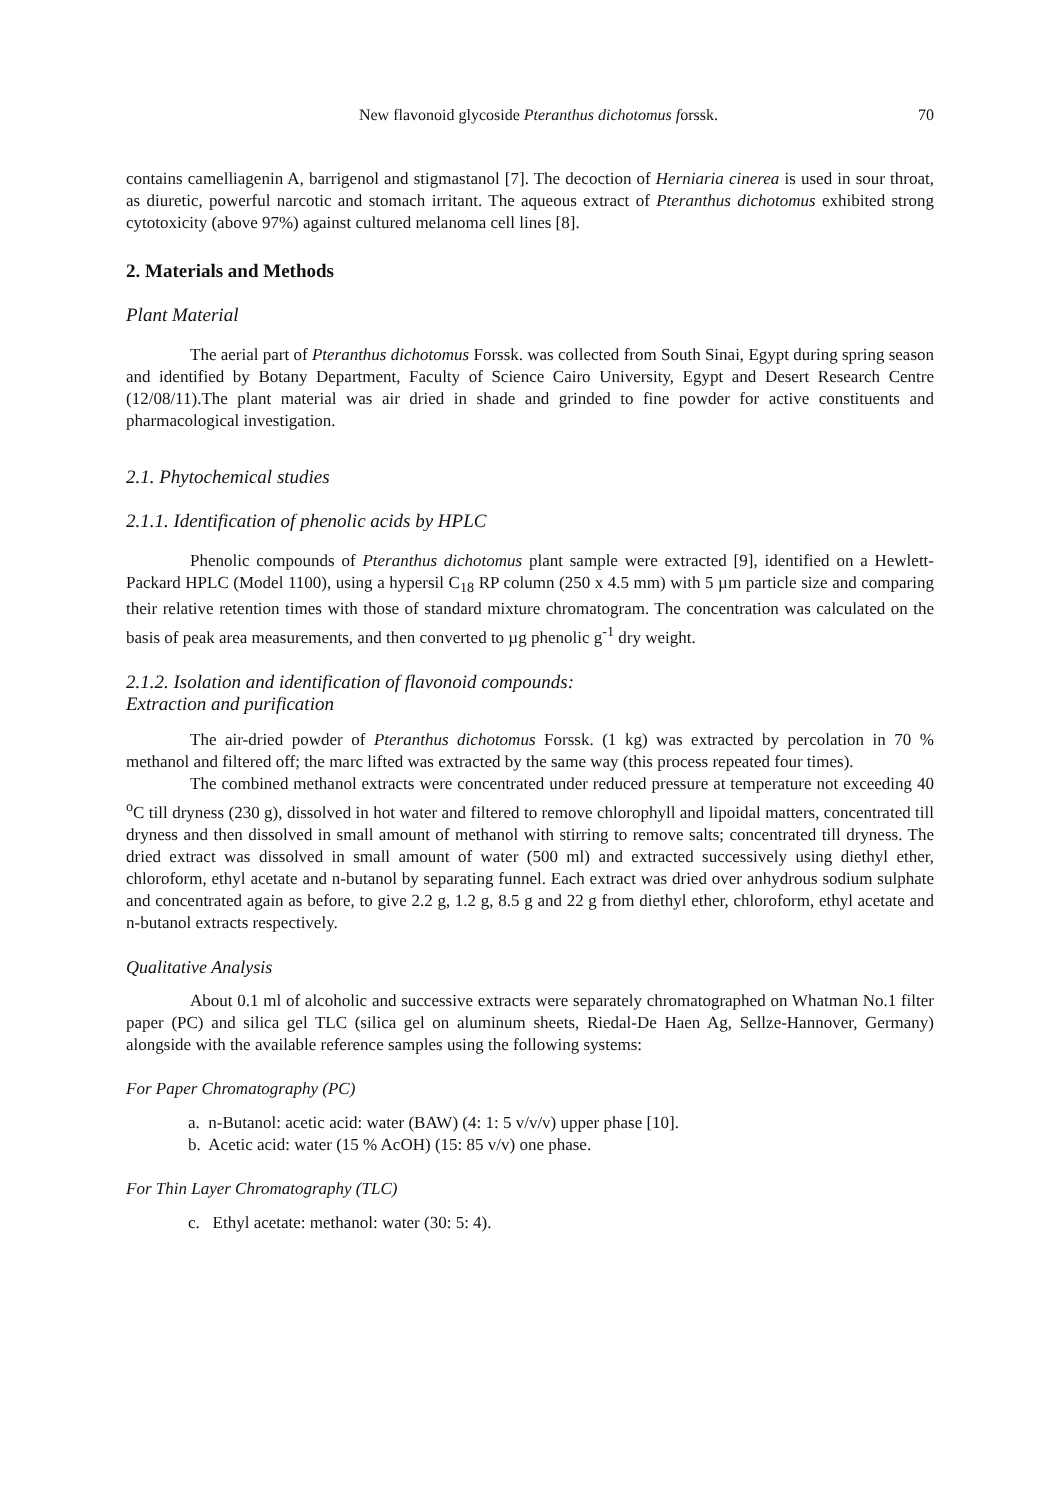New flavonoid glycoside Pteranthus dichotomus forssk. 70
contains camelliagenin A, barrigenol and stigmastanol [7]. The decoction of Herniaria cinerea is used in sour throat, as diuretic, powerful narcotic and stomach irritant. The aqueous extract of Pteranthus dichotomus exhibited strong cytotoxicity (above 97%) against cultured melanoma cell lines [8].
2. Materials and Methods
Plant Material
The aerial part of Pteranthus dichotomus Forssk. was collected from South Sinai, Egypt during spring season and identified by Botany Department, Faculty of Science Cairo University, Egypt and Desert Research Centre (12/08/11).The plant material was air dried in shade and grinded to fine powder for active constituents and pharmacological investigation.
2.1. Phytochemical studies
2.1.1. Identification of phenolic acids by HPLC
Phenolic compounds of Pteranthus dichotomus plant sample were extracted [9], identified on a Hewlett-Packard HPLC (Model 1100), using a hypersil C<sub>18</sub> RP column (250 x 4.5 mm) with 5 µm particle size and comparing their relative retention times with those of standard mixture chromatogram. The concentration was calculated on the basis of peak area measurements, and then converted to µg phenolic g<sup>-1</sup> dry weight.
2.1.2. Isolation and identification of flavonoid compounds:
Extraction and purification
The air-dried powder of Pteranthus dichotomus Forssk. (1 kg) was extracted by percolation in 70 % methanol and filtered off; the marc lifted was extracted by the same way (this process repeated four times).
The combined methanol extracts were concentrated under reduced pressure at temperature not exceeding 40 <sup>o</sup>C till dryness (230 g), dissolved in hot water and filtered to remove chlorophyll and lipoidal matters, concentrated till dryness and then dissolved in small amount of methanol with stirring to remove salts; concentrated till dryness. The dried extract was dissolved in small amount of water (500 ml) and extracted successively using diethyl ether, chloroform, ethyl acetate and n-butanol by separating funnel. Each extract was dried over anhydrous sodium sulphate and concentrated again as before, to give 2.2 g, 1.2 g, 8.5 g and 22 g from diethyl ether, chloroform, ethyl acetate and n-butanol extracts respectively.
Qualitative Analysis
About 0.1 ml of alcoholic and successive extracts were separately chromatographed on Whatman No.1 filter paper (PC) and silica gel TLC (silica gel on aluminum sheets, Riedal-De Haen Ag, Sellze-Hannover, Germany) alongside with the available reference samples using the following systems:
For Paper Chromatography (PC)
a. n-Butanol: acetic acid: water (BAW) (4: 1: 5 v/v/v) upper phase [10].
b. Acetic acid: water (15 % AcOH) (15: 85 v/v) one phase.
For Thin Layer Chromatography (TLC)
c. Ethyl acetate: methanol: water (30: 5: 4).